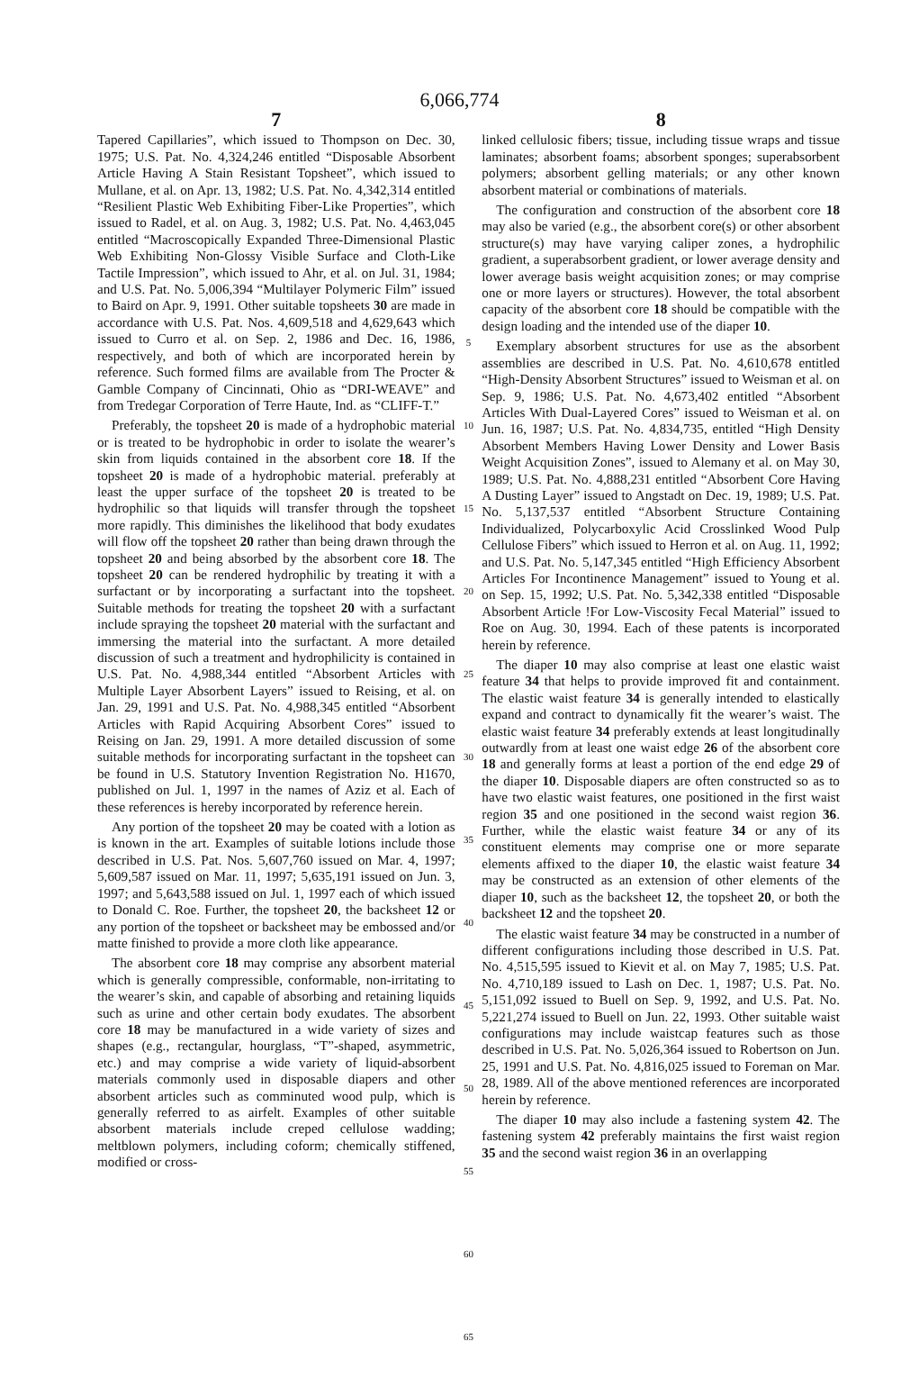6,066,774
7
Tapered Capillaries”, which issued to Thompson on Dec. 30, 1975; U.S. Pat. No. 4,324,246 entitled “Disposable Absorbent Article Having A Stain Resistant Topsheet”, which issued to Mullane, et al. on Apr. 13, 1982; U.S. Pat. No. 4,342,314 entitled “Resilient Plastic Web Exhibiting Fiber-Like Properties”, which issued to Radel, et al. on Aug. 3, 1982; U.S. Pat. No. 4,463,045 entitled “Macroscopically Expanded Three-Dimensional Plastic Web Exhibiting Non-Glossy Visible Surface and Cloth-Like Tactile Impression”, which issued to Ahr, et al. on Jul. 31, 1984; and U.S. Pat. No. 5,006,394 “Multilayer Polymeric Film” issued to Baird on Apr. 9, 1991. Other suitable topsheets 30 are made in accordance with U.S. Pat. Nos. 4,609,518 and 4,629,643 which issued to Curro et al. on Sep. 2, 1986 and Dec. 16, 1986, respectively, and both of which are incorporated herein by reference. Such formed films are available from The Procter & Gamble Company of Cincinnati, Ohio as “DRI-WEAVE” and from Tredegar Corporation of Terre Haute, Ind. as “CLIFF-T.”
Preferably, the topsheet 20 is made of a hydrophobic material or is treated to be hydrophobic in order to isolate the wearer’s skin from liquids contained in the absorbent core 18. If the topsheet 20 is made of a hydrophobic material. preferably at least the upper surface of the topsheet 20 is treated to be hydrophilic so that liquids will transfer through the topsheet more rapidly. This diminishes the likelihood that body exudates will flow off the topsheet 20 rather than being drawn through the topsheet 20 and being absorbed by the absorbent core 18. The topsheet 20 can be rendered hydrophilic by treating it with a surfactant or by incorporating a surfactant into the topsheet. Suitable methods for treating the topsheet 20 with a surfactant include spraying the topsheet 20 material with the surfactant and immersing the material into the surfactant. A more detailed discussion of such a treatment and hydrophilicity is contained in U.S. Pat. No. 4,988,344 entitled “Absorbent Articles with Multiple Layer Absorbent Layers” issued to Reising, et al. on Jan. 29, 1991 and U.S. Pat. No. 4,988,345 entitled “Absorbent Articles with Rapid Acquiring Absorbent Cores” issued to Reising on Jan. 29, 1991. A more detailed discussion of some suitable methods for incorporating surfactant in the topsheet can be found in U.S. Statutory Invention Registration No. H1670, published on Jul. 1, 1997 in the names of Aziz et al. Each of these references is hereby incorporated by reference herein.
Any portion of the topsheet 20 may be coated with a lotion as is known in the art. Examples of suitable lotions include those described in U.S. Pat. Nos. 5,607,760 issued on Mar. 4, 1997; 5,609,587 issued on Mar. 11, 1997; 5,635,191 issued on Jun. 3, 1997; and 5,643,588 issued on Jul. 1, 1997 each of which issued to Donald C. Roe. Further, the topsheet 20, the backsheet 12 or any portion of the topsheet or backsheet may be embossed and/or matte finished to provide a more cloth like appearance.
The absorbent core 18 may comprise any absorbent material which is generally compressible, conformable, non-irritating to the wearer’s skin, and capable of absorbing and retaining liquids such as urine and other certain body exudates. The absorbent core 18 may be manufactured in a wide variety of sizes and shapes (e.g., rectangular, hourglass, “T”-shaped, asymmetric, etc.) and may comprise a wide variety of liquid-absorbent materials commonly used in disposable diapers and other absorbent articles such as comminuted wood pulp, which is generally referred to as airfelt. Examples of other suitable absorbent materials include creped cellulose wadding; meltblown polymers, including coform; chemically stiffened, modified or cross-
5
10
15
20
25
30
35
40
45
50
55
60
65
8
linked cellulosic fibers; tissue, including tissue wraps and tissue laminates; absorbent foams; absorbent sponges; superabsorbent polymers; absorbent gelling materials; or any other known absorbent material or combinations of materials.
The configuration and construction of the absorbent core 18 may also be varied (e.g., the absorbent core(s) or other absorbent structure(s) may have varying caliper zones, a hydrophilic gradient, a superabsorbent gradient, or lower average density and lower average basis weight acquisition zones; or may comprise one or more layers or structures). However, the total absorbent capacity of the absorbent core 18 should be compatible with the design loading and the intended use of the diaper 10.
Exemplary absorbent structures for use as the absorbent assemblies are described in U.S. Pat. No. 4,610,678 entitled “High-Density Absorbent Structures” issued to Weisman et al. on Sep. 9, 1986; U.S. Pat. No. 4,673,402 entitled “Absorbent Articles With Dual-Layered Cores” issued to Weisman et al. on Jun. 16, 1987; U.S. Pat. No. 4,834,735, entitled “High Density Absorbent Members Having Lower Density and Lower Basis Weight Acquisition Zones”, issued to Alemany et al. on May 30, 1989; U.S. Pat. No. 4,888,231 entitled “Absorbent Core Having A Dusting Layer” issued to Angstadt on Dec. 19, 1989; U.S. Pat. No. 5,137,537 entitled “Absorbent Structure Containing Individualized, Polycarboxylic Acid Crosslinked Wood Pulp Cellulose Fibers” which issued to Herron et al. on Aug. 11, 1992; and U.S. Pat. No. 5,147,345 entitled “High Efficiency Absorbent Articles For Incontinence Management” issued to Young et al. on Sep. 15, 1992; U.S. Pat. No. 5,342,338 entitled “Disposable Absorbent Article !For Low-Viscosity Fecal Material” issued to Roe on Aug. 30, 1994. Each of these patents is incorporated herein by reference.
The diaper 10 may also comprise at least one elastic waist feature 34 that helps to provide improved fit and containment. The elastic waist feature 34 is generally intended to elastically expand and contract to dynamically fit the wearer’s waist. The elastic waist feature 34 preferably extends at least longitudinally outwardly from at least one waist edge 26 of the absorbent core 18 and generally forms at least a portion of the end edge 29 of the diaper 10. Disposable diapers are often constructed so as to have two elastic waist features, one positioned in the first waist region 35 and one positioned in the second waist region 36. Further, while the elastic waist feature 34 or any of its constituent elements may comprise one or more separate elements affixed to the diaper 10, the elastic waist feature 34 may be constructed as an extension of other elements of the diaper 10, such as the backsheet 12, the topsheet 20, or both the backsheet 12 and the topsheet 20.
The elastic waist feature 34 may be constructed in a number of different configurations including those described in U.S. Pat. No. 4,515,595 issued to Kievit et al. on May 7, 1985; U.S. Pat. No. 4,710,189 issued to Lash on Dec. 1, 1987; U.S. Pat. No. 5,151,092 issued to Buell on Sep. 9, 1992, and U.S. Pat. No. 5,221,274 issued to Buell on Jun. 22, 1993. Other suitable waist configurations may include waistcap features such as those described in U.S. Pat. No. 5,026,364 issued to Robertson on Jun. 25, 1991 and U.S. Pat. No. 4,816,025 issued to Foreman on Mar. 28, 1989. All of the above mentioned references are incorporated herein by reference.
The diaper 10 may also include a fastening system 42. The fastening system 42 preferably maintains the first waist region 35 and the second waist region 36 in an overlapping